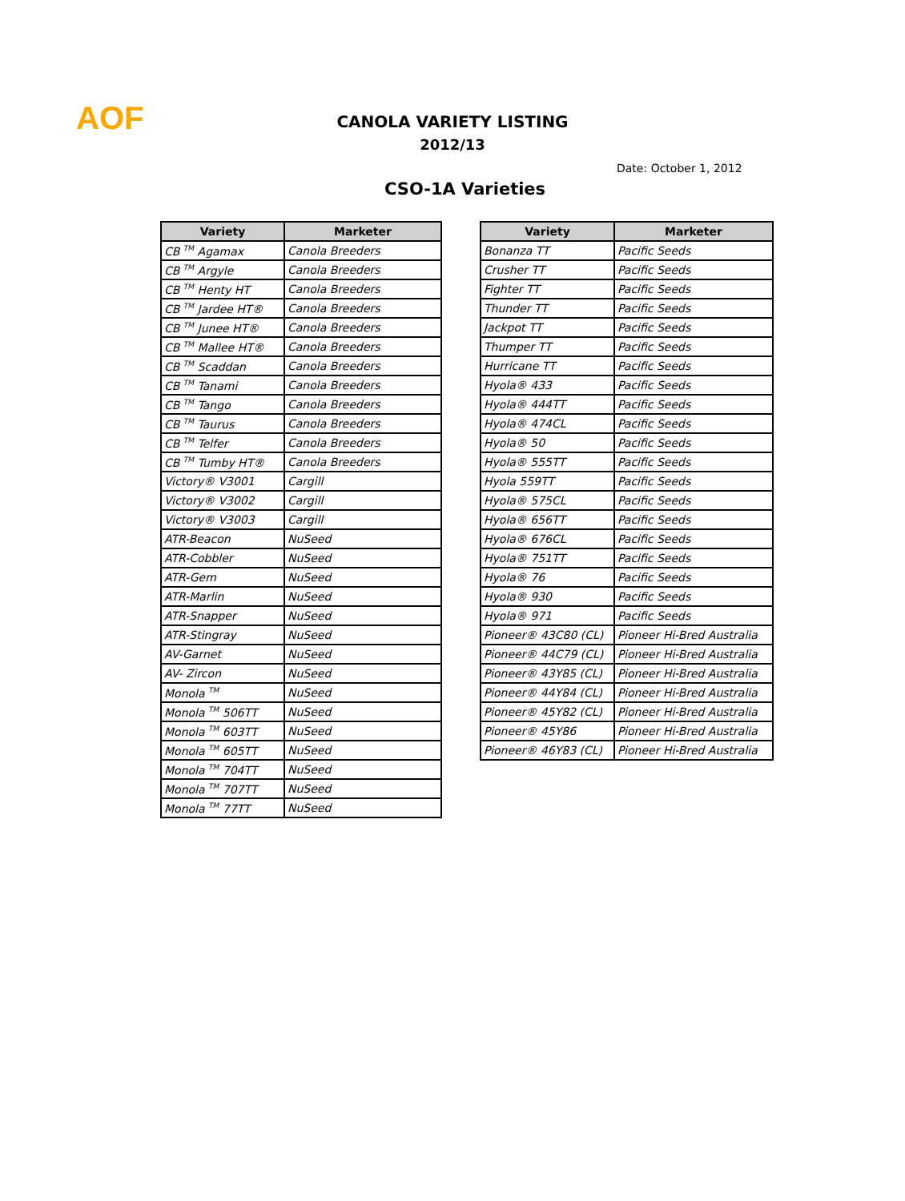AOF
CANOLA VARIETY LISTING
2012/13
Date: October 1, 2012
CSO-1A Varieties
| Variety | Marketer |
| --- | --- |
| CB <sup>TM</sup> Agamax | Canola Breeders |
| CB <sup>TM</sup> Argyle | Canola Breeders |
| CB <sup>TM</sup> Henty HT | Canola Breeders |
| CB <sup>TM</sup> Jardee HT® | Canola Breeders |
| CB <sup>TM</sup> Junee HT® | Canola Breeders |
| CB <sup>TM</sup> Mallee HT® | Canola Breeders |
| CB <sup>TM</sup> Scaddan | Canola Breeders |
| CB <sup>TM</sup> Tanami | Canola Breeders |
| CB <sup>TM</sup> Tango | Canola Breeders |
| CB <sup>TM</sup> Taurus | Canola Breeders |
| CB <sup>TM</sup> Telfer | Canola Breeders |
| CB <sup>TM</sup> Tumby HT® | Canola Breeders |
| Victory® V3001 | Cargill |
| Victory® V3002 | Cargill |
| Victory® V3003 | Cargill |
| ATR-Beacon | NuSeed |
| ATR-Cobbler | NuSeed |
| ATR-Gem | NuSeed |
| ATR-Marlin | NuSeed |
| ATR-Snapper | NuSeed |
| ATR-Stingray | NuSeed |
| AV-Garnet | NuSeed |
| AV- Zircon | NuSeed |
| Monola <sup>TM</sup> | NuSeed |
| Monola <sup>TM</sup> 506TT | NuSeed |
| Monola <sup>TM</sup> 603TT | NuSeed |
| Monola <sup>TM</sup> 605TT | NuSeed |
| Monola <sup>TM</sup> 704TT | NuSeed |
| Monola <sup>TM</sup> 707TT | NuSeed |
| Monola <sup>TM</sup> 77TT | NuSeed |
| Variety | Marketer |
| --- | --- |
| Bonanza TT | Pacific Seeds |
| Crusher TT | Pacific Seeds |
| Fighter TT | Pacific Seeds |
| Thunder TT | Pacific Seeds |
| Jackpot TT | Pacific Seeds |
| Thumper TT | Pacific Seeds |
| Hurricane TT | Pacific Seeds |
| Hyola® 433 | Pacific Seeds |
| Hyola® 444TT | Pacific Seeds |
| Hyola® 474CL | Pacific Seeds |
| Hyola® 50 | Pacific Seeds |
| Hyola® 555TT | Pacific Seeds |
| Hyola 559TT | Pacific Seeds |
| Hyola® 575CL | Pacific Seeds |
| Hyola® 656TT | Pacific Seeds |
| Hyola® 676CL | Pacific Seeds |
| Hyola® 751TT | Pacific Seeds |
| Hyola® 76 | Pacific Seeds |
| Hyola® 930 | Pacific Seeds |
| Hyola® 971 | Pacific Seeds |
| Pioneer® 43C80 (CL) | Pioneer Hi-Bred Australia |
| Pioneer® 44C79 (CL) | Pioneer Hi-Bred Australia |
| Pioneer® 43Y85 (CL) | Pioneer Hi-Bred Australia |
| Pioneer® 44Y84 (CL) | Pioneer Hi-Bred Australia |
| Pioneer® 45Y82 (CL) | Pioneer Hi-Bred Australia |
| Pioneer® 45Y86 | Pioneer Hi-Bred Australia |
| Pioneer® 46Y83 (CL) | Pioneer Hi-Bred Australia |